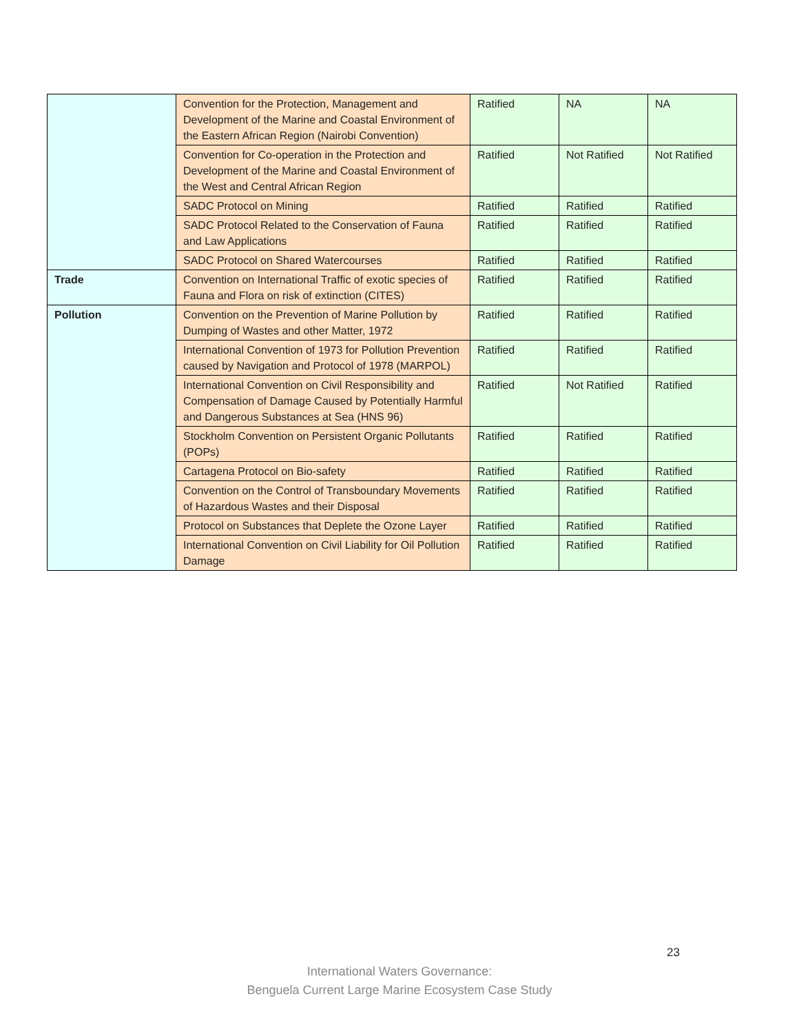| | Convention for the Protection, Management and Development of the Marine and Coastal Environment of the Eastern African Region (Nairobi Convention) | Ratified | NA | NA |
| | Convention for Co-operation in the Protection and Development of the Marine and Coastal Environment of the West and Central African Region | Ratified | Not Ratified | Not Ratified |
| | SADC Protocol on Mining | Ratified | Ratified | Ratified |
| | SADC Protocol Related to the Conservation of Fauna and Law Applications | Ratified | Ratified | Ratified |
| | SADC Protocol on Shared Watercourses | Ratified | Ratified | Ratified |
| Trade | Convention on International Traffic of exotic species of Fauna and Flora on risk of extinction (CITES) | Ratified | Ratified | Ratified |
| Pollution | Convention on the Prevention of Marine Pollution by Dumping of Wastes and other Matter, 1972 | Ratified | Ratified | Ratified |
| | International Convention of 1973 for Pollution Prevention caused by Navigation and Protocol of 1978 (MARPOL) | Ratified | Ratified | Ratified |
| | International Convention on Civil Responsibility and Compensation of Damage Caused by Potentially Harmful and Dangerous Substances at Sea (HNS 96) | Ratified | Not Ratified | Ratified |
| | Stockholm Convention on Persistent Organic Pollutants (POPs) | Ratified | Ratified | Ratified |
| | Cartagena Protocol on Bio-safety | Ratified | Ratified | Ratified |
| | Convention on the Control of Transboundary Movements of Hazardous Wastes and their Disposal | Ratified | Ratified | Ratified |
| | Protocol on Substances that Deplete the Ozone Layer | Ratified | Ratified | Ratified |
| | International Convention on Civil Liability for Oil Pollution Damage | Ratified | Ratified | Ratified |
23
International Waters Governance:
Benguela Current Large Marine Ecosystem Case Study